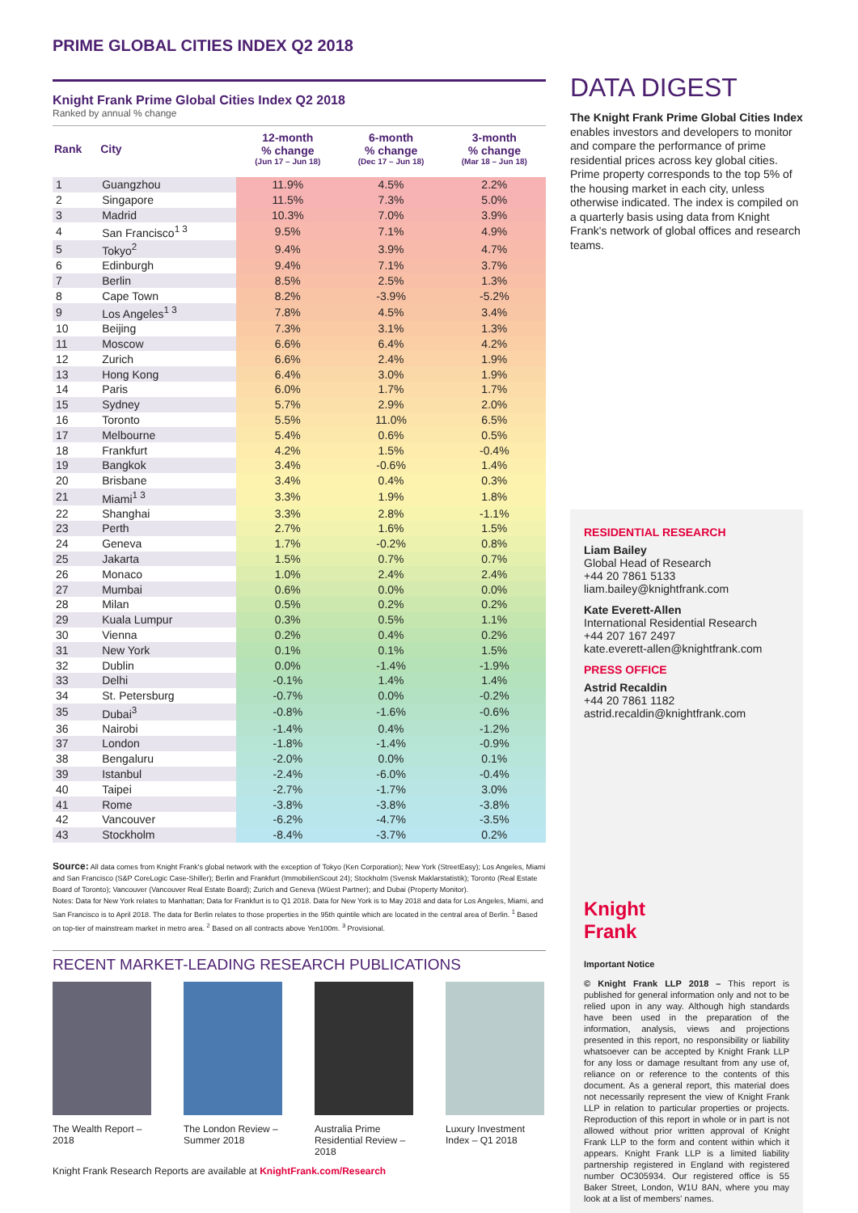PRIME GLOBAL CITIES INDEX Q2 2018
Knight Frank Prime Global Cities Index Q2 2018
Ranked by annual % change
| Rank | City | 12-month % change (Jun 17 – Jun 18) | 6-month % change (Dec 17 – Jun 18) | 3-month % change (Mar 18 – Jun 18) |
| --- | --- | --- | --- | --- |
| 1 | Guangzhou | 11.9% | 4.5% | 2.2% |
| 2 | Singapore | 11.5% | 7.3% | 5.0% |
| 3 | Madrid | 10.3% | 7.0% | 3.9% |
| 4 | San Francisco<sup>1 3</sup> | 9.5% | 7.1% | 4.9% |
| 5 | Tokyo<sup>2</sup> | 9.4% | 3.9% | 4.7% |
| 6 | Edinburgh | 9.4% | 7.1% | 3.7% |
| 7 | Berlin | 8.5% | 2.5% | 1.3% |
| 8 | Cape Town | 8.2% | -3.9% | -5.2% |
| 9 | Los Angeles<sup>1 3</sup> | 7.8% | 4.5% | 3.4% |
| 10 | Beijing | 7.3% | 3.1% | 1.3% |
| 11 | Moscow | 6.6% | 6.4% | 4.2% |
| 12 | Zurich | 6.6% | 2.4% | 1.9% |
| 13 | Hong Kong | 6.4% | 3.0% | 1.9% |
| 14 | Paris | 6.0% | 1.7% | 1.7% |
| 15 | Sydney | 5.7% | 2.9% | 2.0% |
| 16 | Toronto | 5.5% | 11.0% | 6.5% |
| 17 | Melbourne | 5.4% | 0.6% | 0.5% |
| 18 | Frankfurt | 4.2% | 1.5% | -0.4% |
| 19 | Bangkok | 3.4% | -0.6% | 1.4% |
| 20 | Brisbane | 3.4% | 0.4% | 0.3% |
| 21 | Miami<sup>1 3</sup> | 3.3% | 1.9% | 1.8% |
| 22 | Shanghai | 3.3% | 2.8% | -1.1% |
| 23 | Perth | 2.7% | 1.6% | 1.5% |
| 24 | Geneva | 1.7% | -0.2% | 0.8% |
| 25 | Jakarta | 1.5% | 0.7% | 0.7% |
| 26 | Monaco | 1.0% | 2.4% | 2.4% |
| 27 | Mumbai | 0.6% | 0.0% | 0.0% |
| 28 | Milan | 0.5% | 0.2% | 0.2% |
| 29 | Kuala Lumpur | 0.3% | 0.5% | 1.1% |
| 30 | Vienna | 0.2% | 0.4% | 0.2% |
| 31 | New York | 0.1% | 0.1% | 1.5% |
| 32 | Dublin | 0.0% | -1.4% | -1.9% |
| 33 | Delhi | -0.1% | 1.4% | 1.4% |
| 34 | St. Petersburg | -0.7% | 0.0% | -0.2% |
| 35 | Dubai<sup>3</sup> | -0.8% | -1.6% | -0.6% |
| 36 | Nairobi | -1.4% | 0.4% | -1.2% |
| 37 | London | -1.8% | -1.4% | -0.9% |
| 38 | Bengaluru | -2.0% | 0.0% | 0.1% |
| 39 | Istanbul | -2.4% | -6.0% | -0.4% |
| 40 | Taipei | -2.7% | -1.7% | 3.0% |
| 41 | Rome | -3.8% | -3.8% | -3.8% |
| 42 | Vancouver | -6.2% | -4.7% | -3.5% |
| 43 | Stockholm | -8.4% | -3.7% | 0.2% |
Source: All data comes from Knight Frank's global network with the exception of Tokyo (Ken Corporation); New York (StreetEasy); Los Angeles, Miami and San Francisco (S&P CoreLogic Case-Shiller); Berlin and Frankfurt (ImmobilienScout 24); Stockholm (Svensk Maklarstatistik); Toronto (Real Estate Board of Toronto); Vancouver (Vancouver Real Estate Board); Zurich and Geneva (Wüest Partner); and Dubai (Property Monitor).
Notes: Data for New York relates to Manhattan; Data for Frankfurt is to Q1 2018. Data for New York is to May 2018 and data for Los Angeles, Miami, and San Francisco is to April 2018. The data for Berlin relates to those properties in the 95th quintile which are located in the central area of Berlin. <sup>1</sup> Based on top-tier of mainstream market in metro area. <sup>2</sup> Based on all contracts above Yen100m. <sup>3</sup> Provisional.
RECENT MARKET-LEADING RESEARCH PUBLICATIONS
The Wealth Report – 2018
The London Review – Summer 2018
Australia Prime Residential Review – 2018
Luxury Investment Index – Q1 2018
Knight Frank Research Reports are available at KnightFrank.com/Research
DATA DIGEST
The Knight Frank Prime Global Cities Index enables investors and developers to monitor and compare the performance of prime residential prices across key global cities. Prime property corresponds to the top 5% of the housing market in each city, unless otherwise indicated. The index is compiled on a quarterly basis using data from Knight Frank's network of global offices and research teams.
RESIDENTIAL RESEARCH
Liam Bailey
Global Head of Research
+44 20 7861 5133
liam.bailey@knightfrank.com
Kate Everett-Allen
International Residential Research
+44 207 167 2497
kate.everett-allen@knightfrank.com
PRESS OFFICE
Astrid Recaldin
+44 20 7861 1182
astrid.recaldin@knightfrank.com
Knight
Frank
Important Notice
© Knight Frank LLP 2018 – This report is published for general information only and not to be relied upon in any way. Although high standards have been used in the preparation of the information, analysis, views and projections presented in this report, no responsibility or liability whatsoever can be accepted by Knight Frank LLP for any loss or damage resultant from any use of, reliance on or reference to the contents of this document. As a general report, this material does not necessarily represent the view of Knight Frank LLP in relation to particular properties or projects. Reproduction of this report in whole or in part is not allowed without prior written approval of Knight Frank LLP to the form and content within which it appears. Knight Frank LLP is a limited liability partnership registered in England with registered number OC305934. Our registered office is 55 Baker Street, London, W1U 8AN, where you may look at a list of members' names.